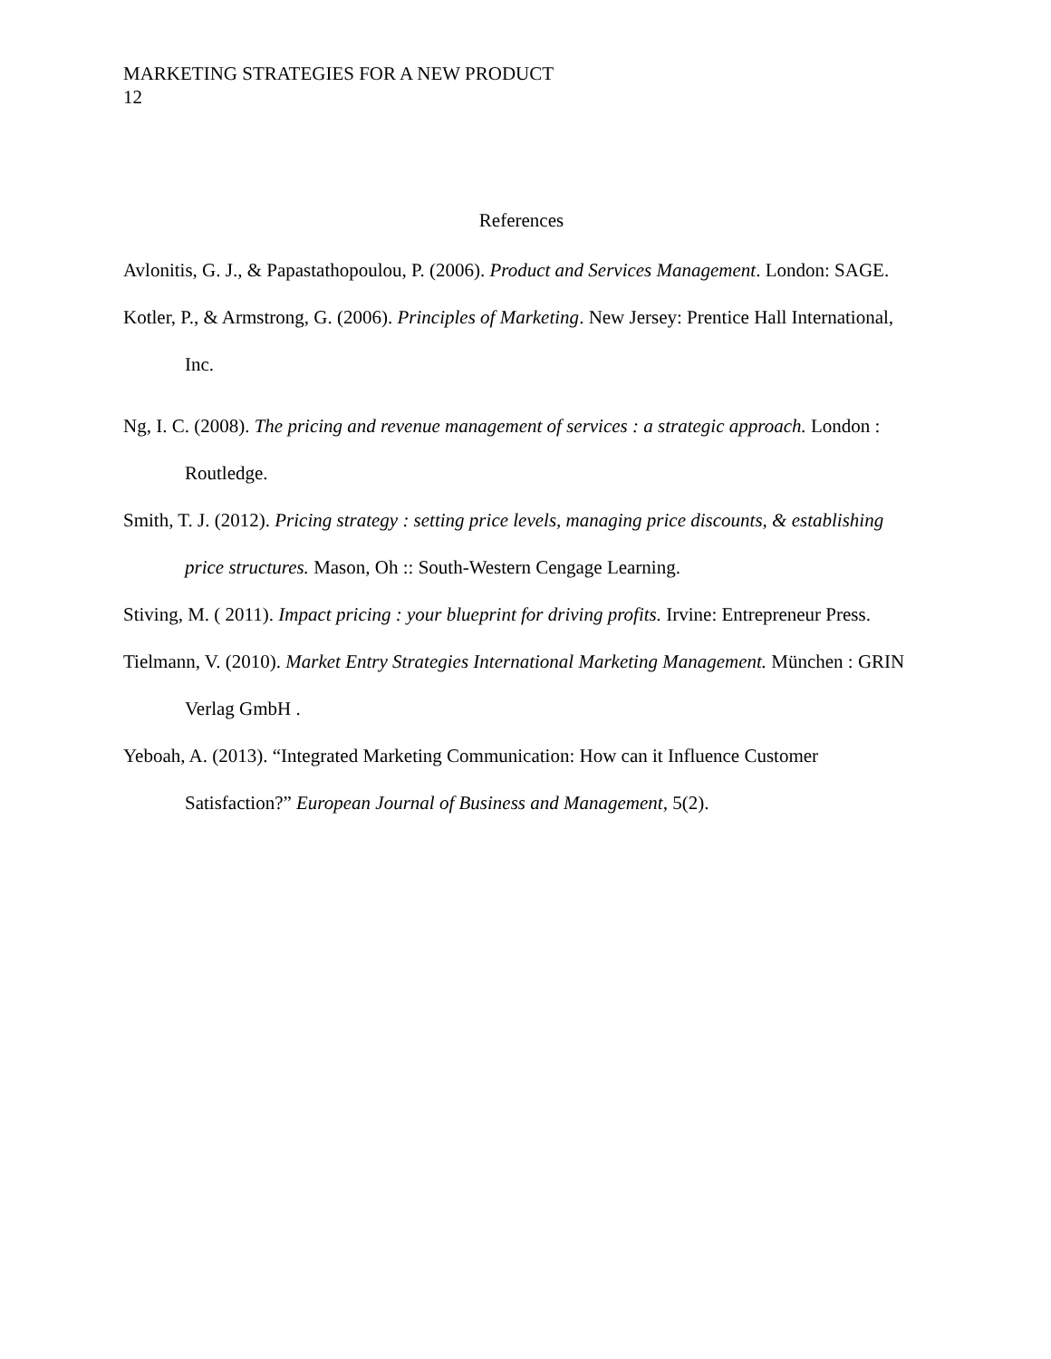MARKETING STRATEGIES FOR A NEW PRODUCT
12
References
Avlonitis, G. J., & Papastathopoulou, P. (2006). Product and Services Management. London: SAGE.
Kotler, P., & Armstrong, G. (2006). Principles of Marketing. New Jersey: Prentice Hall International, Inc.
Ng, I. C. (2008). The pricing and revenue management of services : a strategic approach. London : Routledge.
Smith, T. J. (2012). Pricing strategy : setting price levels, managing price discounts, & establishing price structures. Mason, Oh :: South-Western Cengage Learning.
Stiving, M. ( 2011). Impact pricing : your blueprint for driving profits. Irvine: Entrepreneur Press.
Tielmann, V. (2010). Market Entry Strategies International Marketing Management. München : GRIN Verlag GmbH .
Yeboah, A. (2013). “Integrated Marketing Communication: How can it Influence Customer Satisfaction?” European Journal of Business and Management, 5(2).